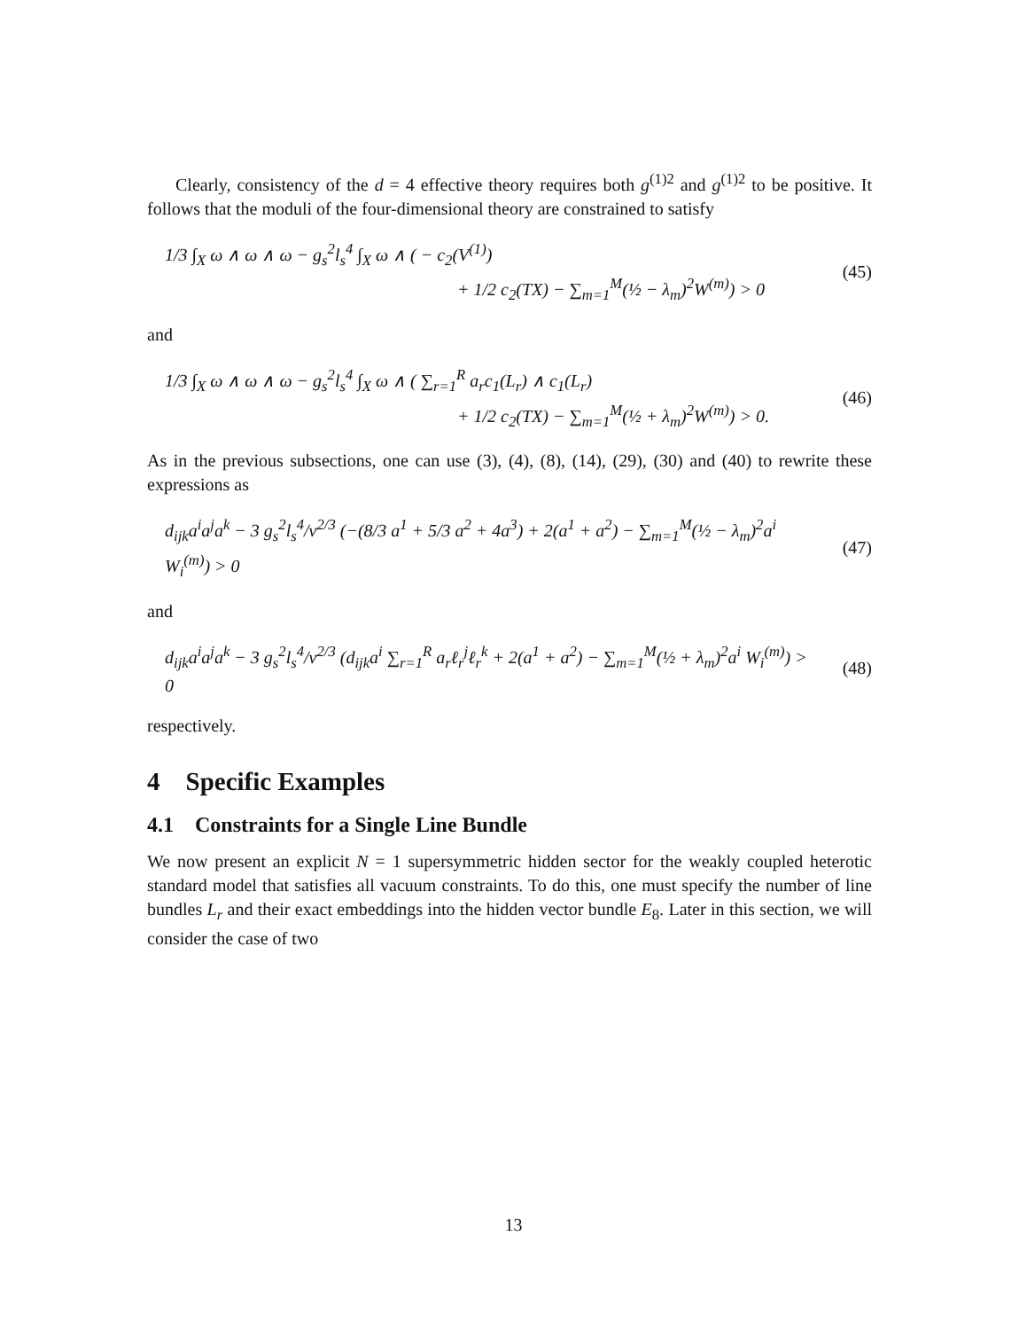Clearly, consistency of the d = 4 effective theory requires both g<sup>(1)2</sup> and g<sup>(1)2</sup> to be positive. It follows that the moduli of the four-dimensional theory are constrained to satisfy
1/3 ∫<sub>X</sub> ω ∧ ω ∧ ω − g<sub>s</sub><sup>2</sup>l<sub>s</sub><sup>4</sup> ∫<sub>X</sub> ω ∧ ( − c<sub>2</sub>(V<sup>(1)</sup>)
+ 1/2 c<sub>2</sub>(TX) − ∑<sub>m=1</sub><sup>M</sup>(½ − λ<sub>m</sub>)<sup>2</sup>W<sup>(m)</sup>) > 0
(45)
and
1/3 ∫<sub>X</sub> ω ∧ ω ∧ ω − g<sub>s</sub><sup>2</sup>l<sub>s</sub><sup>4</sup> ∫<sub>X</sub> ω ∧ ( ∑<sub>r=1</sub><sup>R</sup> a<sub>r</sub>c<sub>1</sub>(L<sub>r</sub>) ∧ c<sub>1</sub>(L<sub>r</sub>)
+ 1/2 c<sub>2</sub>(TX) − ∑<sub>m=1</sub><sup>M</sup>(½ + λ<sub>m</sub>)<sup>2</sup>W<sup>(m)</sup>) > 0.
(46)
As in the previous subsections, one can use (3), (4), (8), (14), (29), (30) and (40) to rewrite these expressions as
d<sub>ijk</sub>a<sup>i</sup>a<sup>j</sup>a<sup>k</sup> − 3 g<sub>s</sub><sup>2</sup>l<sub>s</sub><sup>4</sup>/v<sup>2/3</sup> (−(8/3 a<sup>1</sup> + 5/3 a<sup>2</sup> + 4a<sup>3</sup>) + 2(a<sup>1</sup> + a<sup>2</sup>) − ∑<sub>m=1</sub><sup>M</sup>(½ − λ<sub>m</sub>)<sup>2</sup>a<sup>i</sup> W<sub>i</sub><sup>(m)</sup>) > 0
(47)
and
d<sub>ijk</sub>a<sup>i</sup>a<sup>j</sup>a<sup>k</sup> − 3 g<sub>s</sub><sup>2</sup>l<sub>s</sub><sup>4</sup>/v<sup>2/3</sup> (d<sub>ijk</sub>a<sup>i</sup> ∑<sub>r=1</sub><sup>R</sup> a<sub>r</sub>ℓ<sub>r</sub><sup>j</sup>ℓ<sub>r</sub><sup>k</sup> + 2(a<sup>1</sup> + a<sup>2</sup>) − ∑<sub>m=1</sub><sup>M</sup>(½ + λ<sub>m</sub>)<sup>2</sup>a<sup>i</sup> W<sub>i</sub><sup>(m)</sup>) > 0
(48)
respectively.
4 Specific Examples
4.1 Constraints for a Single Line Bundle
We now present an explicit N = 1 supersymmetric hidden sector for the weakly coupled heterotic standard model that satisfies all vacuum constraints. To do this, one must specify the number of line bundles L<sub>r</sub> and their exact embeddings into the hidden vector bundle E<sub>8</sub>. Later in this section, we will consider the case of two
13